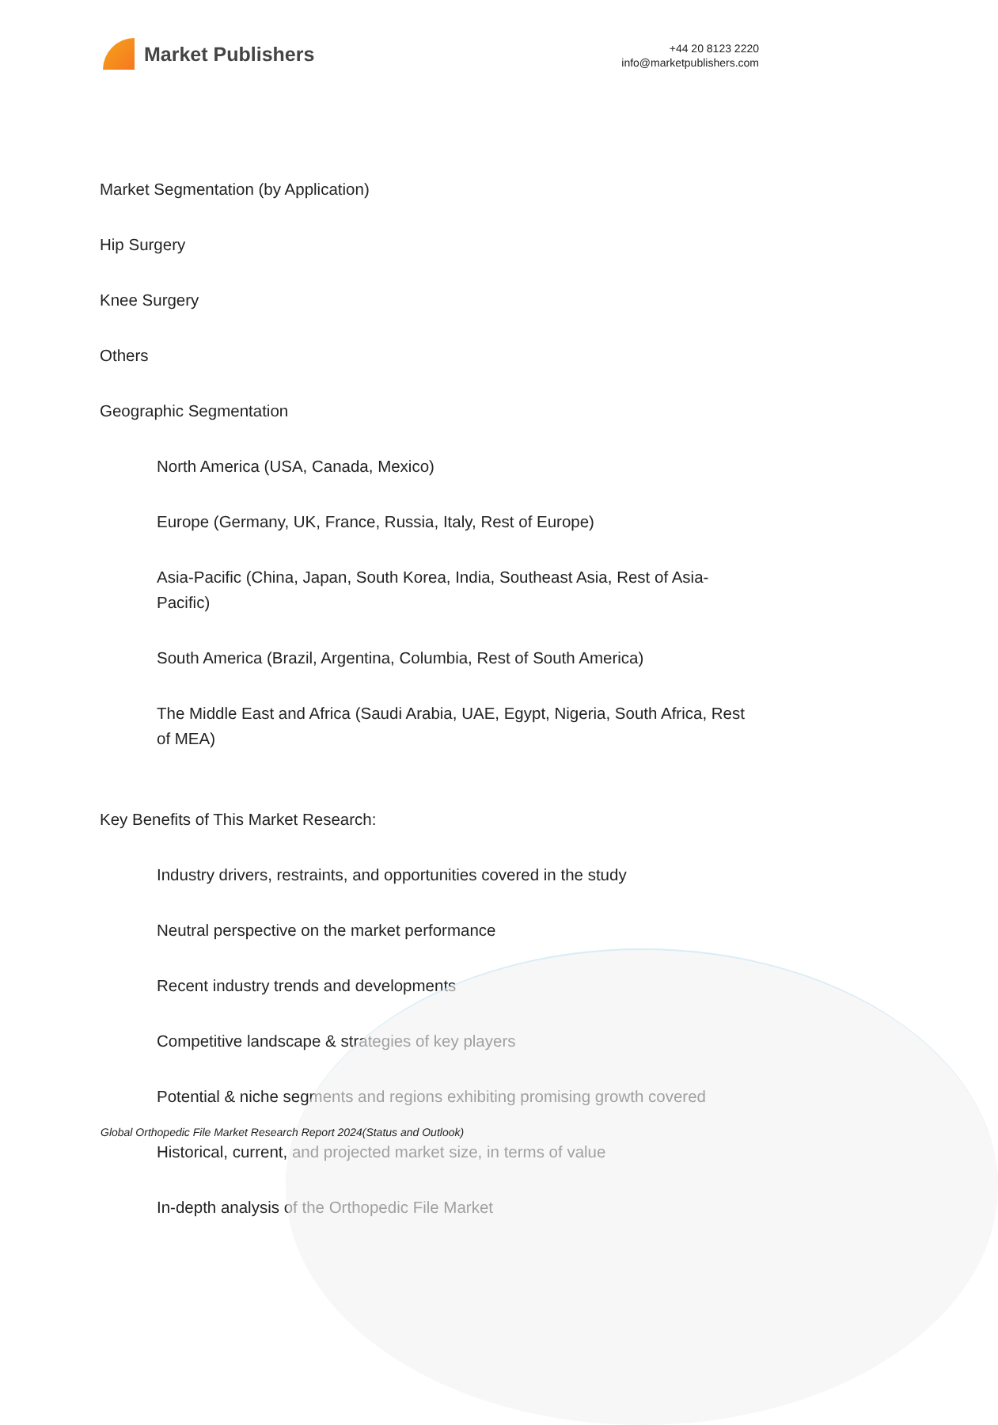Market Publishers
+44 20 8123 2220
info@marketpublishers.com
Market Segmentation (by Application)
Hip Surgery
Knee Surgery
Others
Geographic Segmentation
North America (USA, Canada, Mexico)
Europe (Germany, UK, France, Russia, Italy, Rest of Europe)
Asia-Pacific (China, Japan, South Korea, India, Southeast Asia, Rest of Asia-Pacific)
South America (Brazil, Argentina, Columbia, Rest of South America)
The Middle East and Africa (Saudi Arabia, UAE, Egypt, Nigeria, South Africa, Rest of MEA)
Key Benefits of This Market Research:
Industry drivers, restraints, and opportunities covered in the study
Neutral perspective on the market performance
Recent industry trends and developments
Competitive landscape & strategies of key players
Potential & niche segments and regions exhibiting promising growth covered
Historical, current, and projected market size, in terms of value
In-depth analysis of the Orthopedic File Market
Global Orthopedic File Market Research Report 2024(Status and Outlook)